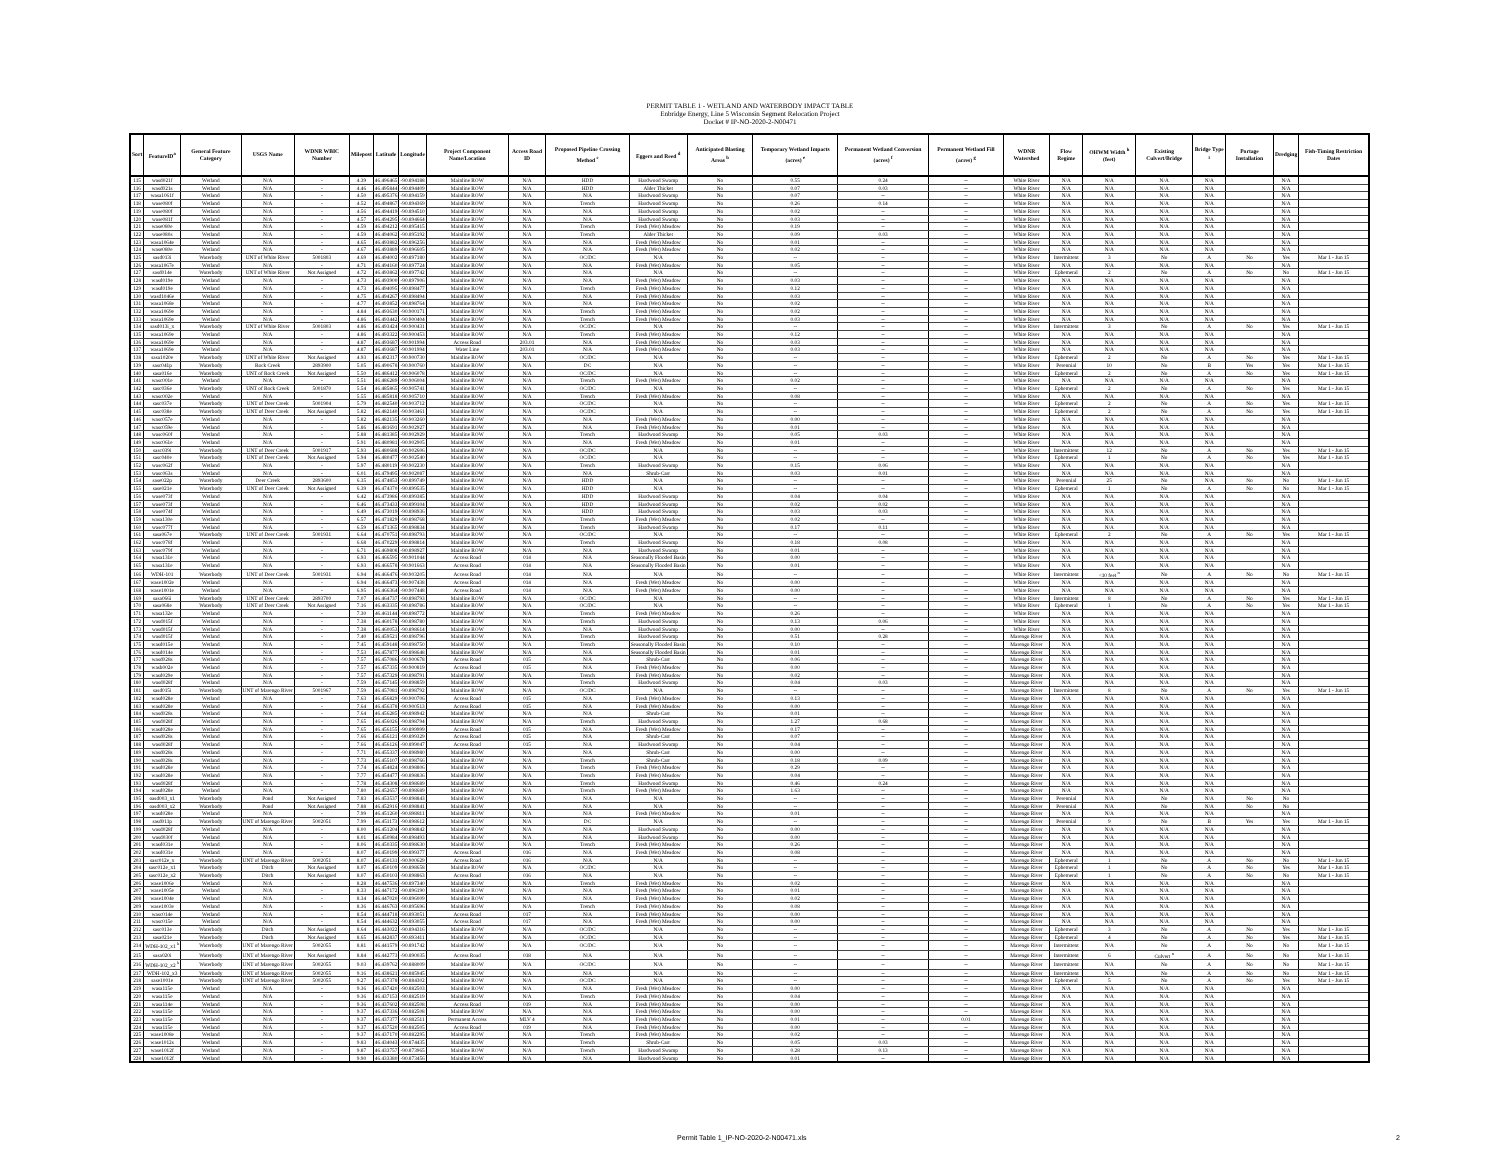PERMIT TABLE 1 - WETLAND AND WATERBODY IMPACT TABLE
Enbridge Energy, Line 5 Wisconsin Segment Relocation Project
Docket # IP-NO-2020-2-N00471
| Sort | FeatureID<sup>a</sup> | General Feature Category | USGS Name | WDNR WBIC Number | Milepost | Latitude | Longitude | Project Component Name/Location | Access Road ID | Proposed Pipeline Crossing Method <sup>c</sup> | Eggers and Reed <sup>d</sup> | Anticipated Blasting Areas <sup>b</sup> | Temporary Wetland Impacts (acres) <sup>e</sup> | Permanent Wetland Conversion (acres) <sup>f</sup> | Permanent Wetland Fill (acres) <sup>g</sup> | WDNR Watershed | Flow Regime | OHWM Width <sup>h</sup> (feet) | Existing Culvert/Bridge | Bridge Type <sup>i</sup> | Portage Installation | Dredging | Fish-Timing Restriction Dates |
| --- | --- | --- | --- | --- | --- | --- | --- | --- | --- | --- | --- | --- | --- | --- | --- | --- | --- | --- | --- | --- | --- | --- | --- |
| 115 | wasd021f | Wetland | N/A | - | 4.39 | 46.496465 | -90.894188 | Mainline ROW | N/A | HDD | Hardwood Swamp | No | 0.55 | 0.24 | -- | White River | N/A | N/A | N/A | N/A | | N/A | |
| 116 | wasd021s | Wetland | N/A | - | 4.46 | 46.495844 | -90.894409 | Mainline ROW | N/A | HDD | Alder Thicket | No | 0.07 | 0.03 | -- | White River | N/A | N/A | N/A | N/A | | N/A | |
| 117 | wasa1061f | Wetland | N/A | - | 4.50 | 46.495376 | -90.894159 | Mainline ROW | N/A | N/A | Hardwood Swamp | No | 0.07 | -- | -- | White River | N/A | N/A | N/A | N/A | | N/A | |
| 118 | wase080f | Wetland | N/A | - | 4.52 | 46.494867 | -90.894369 | Mainline ROW | N/A | Trench | Hardwood Swamp | No | 0.26 | 0.14 | -- | White River | N/A | N/A | N/A | N/A | | N/A | |
| 119 | wase080f | Wetland | N/A | - | 4.56 | 46.494419 | -90.894510 | Mainline ROW | N/A | N/A | Hardwood Swamp | No | 0.02 | -- | -- | White River | N/A | N/A | N/A | N/A | | N/A | |
| 120 | wase081f | Wetland | N/A | - | 4.57 | 46.494295 | -90.894664 | Mainline ROW | N/A | N/A | Hardwood Swamp | No | 0.03 | -- | -- | White River | N/A | N/A | N/A | N/A | | N/A | |
| 121 | wase080e | Wetland | N/A | - | 4.59 | 46.494212 | -90.895415 | Mainline ROW | N/A | Trench | Fresh (Wet) Meadow | No | 0.19 | -- | -- | White River | N/A | N/A | N/A | N/A | | N/A | |
| 122 | wase080s | Wetland | N/A | - | 4.59 | 46.494062 | -90.895192 | Mainline ROW | N/A | Trench | Alder Thicket | No | 0.09 | 0.03 | -- | White River | N/A | N/A | N/A | N/A | | N/A | |
| 123 | wasa1064e | Wetland | N/A | - | 4.65 | 46.493882 | -90.896256 | Mainline ROW | N/A | N/A | Fresh (Wet) Meadow | No | 0.01 | -- | -- | White River | N/A | N/A | N/A | N/A | | N/A | |
| 124 | wase080e | Wetland | N/A | - | 4.67 | 46.493889 | -90.896605 | Mainline ROW | N/A | N/A | Fresh (Wet) Meadow | No | 0.02 | -- | -- | White River | N/A | N/A | N/A | N/A | | N/A | |
| 125 | sasd013i | Waterbody | UNT of White River | 5001803 | 4.69 | 46.494002 | -90.897180 | Mainline ROW | N/A | OC/DC | N/A | No | -- | -- | -- | White River | Intermittent | 3 | No | A | No | Yes | Mar 1 - Jun 15 |
| 126 | wasa1067e | Wetland | N/A | - | 4.71 | 46.494160 | -90.897724 | Mainline ROW | N/A | N/A | Fresh (Wet) Meadow | No | 0.05 | -- | -- | White River | N/A | N/A | N/A | N/A | | N/A | |
| 127 | sasd014e | Waterbody | UNT of White River | Not Assigned | 4.72 | 46.493862 | -90.897742 | Mainline ROW | N/A | N/A | N/A | No | -- | -- | -- | White River | Ephemeral | 2 | No | A | No | No | Mar 1 - Jun 15 |
| 128 | wasd019e | Wetland | N/A | - | 4.73 | 46.493900 | -90.897906 | Mainline ROW | N/A | N/A | Fresh (Wet) Meadow | No | 0.03 | -- | -- | White River | N/A | N/A | N/A | N/A | | N/A | |
| 129 | wasd019e | Wetland | N/A | - | 4.73 | 46.494095 | -90.898477 | Mainline ROW | N/A | Trench | Fresh (Wet) Meadow | No | 0.12 | -- | -- | White River | N/A | N/A | N/A | N/A | | N/A | |
| 130 | wasd1046e | Wetland | N/A | - | 4.75 | 46.494267 | -90.898494 | Mainline ROW | N/A | N/A | Fresh (Wet) Meadow | No | 0.03 | -- | -- | White River | N/A | N/A | N/A | N/A | | N/A | |
| 131 | wasa1068e | Wetland | N/A | - | 4.77 | 46.493852 | -90.898764 | Mainline ROW | N/A | N/A | Fresh (Wet) Meadow | No | 0.02 | -- | -- | White River | N/A | N/A | N/A | N/A | | N/A | |
| 132 | wasa1069e | Wetland | N/A | - | 4.84 | 46.493630 | -90.900171 | Mainline ROW | N/A | Trench | Fresh (Wet) Meadow | No | 0.02 | -- | -- | White River | N/A | N/A | N/A | N/A | | N/A | |
| 133 | wasa1069e | Wetland | N/A | - | 4.86 | 46.493442 | -90.900404 | Mainline ROW | N/A | Trench | Fresh (Wet) Meadow | No | 0.03 | -- | -- | White River | N/A | N/A | N/A | N/A | | N/A | |
| 134 | sasd013i_x | Waterbody | UNT of White River | 5001803 | 4.86 | 46.493424 | -90.900431 | Mainline ROW | N/A | OC/DC | N/A | No | -- | -- | -- | White River | Intermittent | 3 | No | A | No | Yes | Mar 1 - Jun 15 |
| 135 | wasa1069e | Wetland | N/A | - | 4.86 | 46.493322 | -90.900453 | Mainline ROW | N/A | Trench | Fresh (Wet) Meadow | No | 0.12 | -- | -- | White River | N/A | N/A | N/A | N/A | | N/A | |
| 136 | wasa1069e | Wetland | N/A | - | 4.87 | 46.493687 | -90.901994 | Access Road | 203.01 | N/A | Fresh (Wet) Meadow | No | 0.03 | -- | -- | White River | N/A | N/A | N/A | N/A | | N/A | |
| 137 | wasa1069e | Wetland | N/A | - | 4.87 | 46.493687 | -90.901994 | Water Line | 203.01 | N/A | Fresh (Wet) Meadow | No | 0.03 | -- | -- | White River | N/A | N/A | N/A | N/A | | N/A | |
| 138 | sasa1020e | Waterbody | UNT of White River | Not Assigned | 4.93 | 46.492317 | -90.900730 | Mainline ROW | N/A | OC/DC | N/A | No | -- | -- | -- | White River | Ephemeral | 2 | No | A | No | Yes | Mar 1 - Jun 15 |
| 139 | sasc041p | Waterbody | Rock Creek | 2893900 | 5.05 | 46.490678 | -90.900760 | Mainline ROW | N/A | DC | N/A | No | -- | -- | -- | White River | Perennial | 10 | No | B | Yes | Yes | Mar 1 - Jun 15 |
| 140 | sasa016e | Waterbody | UNT of Rock Creek | Not Assigned | 5.50 | 46.486412 | -90.906078 | Mainline ROW | N/A | OC/DC | N/A | No | -- | -- | -- | White River | Ephemeral | 2 | No | A | No | Yes | Mar 1 - Jun 15 |
| 141 | wasc001e | Wetland | N/A | - | 5.51 | 46.486289 | -90.906004 | Mainline ROW | N/A | Trench | Fresh (Wet) Meadow | No | 0.02 | -- | -- | White River | N/A | N/A | N/A | N/A | | N/A | |
| 142 | sasc036e | Waterbody | UNT of Rock Creek | 5001870 | 5.54 | 46.485865 | -90.905741 | Mainline ROW | N/A | OC/DC | N/A | No | -- | -- | -- | White River | Ephemeral | 2 | No | A | No | Yes | Mar 1 - Jun 15 |
| 143 | wasc002e | Wetland | N/A | - | 5.55 | 46.485818 | -90.905710 | Mainline ROW | N/A | Trench | Fresh (Wet) Meadow | No | 0.08 | -- | -- | White River | N/A | N/A | N/A | N/A | | N/A | |
| 144 | sasc037e | Waterbody | UNT of Deer Creek | 5001904 | 5.79 | 46.482540 | -90.903712 | Mainline ROW | N/A | OC/DC | N/A | No | -- | -- | -- | White River | Ephemeral | 2 | No | A | No | Yes | Mar 1 - Jun 15 |
| 145 | sasc038e | Waterbody | UNT of Deer Creek | Not Assigned | 5.82 | 46.482140 | -90.903461 | Mainline ROW | N/A | OC/DC | N/A | No | -- | -- | -- | White River | Ephemeral | 2 | No | A | No | Yes | Mar 1 - Jun 15 |
| 146 | wasc057e | Wetland | N/A | - | 5.82 | 46.482135 | -90.903260 | Mainline ROW | N/A | N/A | Fresh (Wet) Meadow | No | 0.00 | -- | -- | White River | N/A | N/A | N/A | N/A | | N/A | |
| 147 | wasc059e | Wetland | N/A | - | 5.86 | 46.481691 | -90.902927 | Mainline ROW | N/A | N/A | Fresh (Wet) Meadow | No | 0.01 | -- | -- | White River | N/A | N/A | N/A | N/A | | N/A | |
| 148 | wasc060f | Wetland | N/A | - | 5.88 | 46.481385 | -90.902929 | Mainline ROW | N/A | Trench | Hardwood Swamp | No | 0.05 | 0.03 | -- | White River | N/A | N/A | N/A | N/A | | N/A | |
| 149 | wasc061e | Wetland | N/A | - | 5.91 | 46.480981 | -90.902905 | Mainline ROW | N/A | N/A | Fresh (Wet) Meadow | No | 0.01 | -- | -- | White River | N/A | N/A | N/A | N/A | | N/A | |
| 150 | sasc039i | Waterbody | UNT of Deer Creek | 5001917 | 5.93 | 46.480688 | -90.902606 | Mainline ROW | N/A | OC/DC | N/A | No | -- | -- | -- | White River | Intermittent | 12 | No | A | No | Yes | Mar 1 - Jun 15 |
| 151 | sasc040e | Waterbody | UNT of Deer Creek | Not Assigned | 5.94 | 46.480477 | -90.902540 | Mainline ROW | N/A | OC/DC | N/A | No | -- | -- | -- | White River | Ephemeral | 1 | No | A | No | Yes | Mar 1 - Jun 15 |
| 152 | wasc062f | Wetland | N/A | - | 5.97 | 46.480119 | -90.902230 | Mainline ROW | N/A | Trench | Hardwood Swamp | No | 0.15 | 0.06 | -- | White River | N/A | N/A | N/A | N/A | | N/A | |
| 153 | wasc063s | Wetland | N/A | - | 6.01 | 46.479495 | -90.902087 | Mainline ROW | N/A | N/A | Shrub-Carr | No | 0.03 | 0.01 | -- | White River | N/A | N/A | N/A | N/A | | N/A | |
| 154 | sase022p | Waterbody | Deer Creek | 2893600 | 6.35 | 46.474853 | -90.899749 | Mainline ROW | N/A | HDD | N/A | No | -- | -- | -- | White River | Perennial | 25 | No | N/A | No | No | Mar 1 - Jun 15 |
| 155 | sase021e | Waterbody | UNT of Deer Creek | Not Assigned | 6.39 | 46.474370 | -90.899535 | Mainline ROW | N/A | HDD | N/A | No | -- | -- | -- | White River | Ephemeral | 1 | No | A | No | No | Mar 1 - Jun 15 |
| 156 | wase073f | Wetland | N/A | - | 6.42 | 46.473986 | -90.899385 | Mainline ROW | N/A | HDD | Hardwood Swamp | No | 0.04 | 0.04 | -- | White River | N/A | N/A | N/A | N/A | | N/A | |
| 157 | wase073f | Wetland | N/A | - | 6.46 | 46.473433 | -90.899104 | Mainline ROW | N/A | HDD | Hardwood Swamp | No | 0.02 | 0.02 | -- | White River | N/A | N/A | N/A | N/A | | N/A | |
| 158 | wase074f | Wetland | N/A | - | 6.49 | 46.473019 | -90.898936 | Mainline ROW | N/A | HDD | Hardwood Swamp | No | 0.03 | 0.03 | -- | White River | N/A | N/A | N/A | N/A | | N/A | |
| 159 | wasa130e | Wetland | N/A | - | 6.57 | 46.471829 | -90.898768 | Mainline ROW | N/A | Trench | Fresh (Wet) Meadow | No | 0.02 | -- | -- | White River | N/A | N/A | N/A | N/A | | N/A | |
| 160 | wasc077f | Wetland | N/A | - | 6.59 | 46.471365 | -90.898834 | Mainline ROW | N/A | Trench | Hardwood Swamp | No | 0.17 | 0.11 | -- | White River | N/A | N/A | N/A | N/A | | N/A | |
| 161 | sasa067e | Waterbody | UNT of Deer Creek | 5001931 | 6.64 | 46.470751 | -90.898793 | Mainline ROW | N/A | OC/DC | N/A | No | -- | -- | -- | White River | Ephemeral | 2 | No | A | No | Yes | Mar 1 - Jun 15 |
| 162 | wasc078f | Wetland | N/A | - | 6.68 | 46.470229 | -90.898814 | Mainline ROW | N/A | Trench | Hardwood Swamp | No | 0.18 | 0.08 | -- | White River | N/A | N/A | N/A | N/A | | N/A | |
| 163 | wasc079f | Wetland | N/A | - | 6.71 | 46.469808 | -90.898927 | Mainline ROW | N/A | N/A | Hardwood Swamp | No | 0.01 | -- | -- | White River | N/A | N/A | N/A | N/A | | N/A | |
| 164 | wasa131e | Wetland | N/A | - | 6.93 | 46.466595 | -90.901044 | Access Road | 014 | N/A | Seasonally Flooded Basin | No | 0.00 | -- | -- | White River | N/A | N/A | N/A | N/A | | N/A | |
| 165 | wasa131e | Wetland | N/A | - | 6.93 | 46.466578 | -90.901663 | Access Road | 014 | N/A | Seasonally Flooded Basin | No | 0.01 | -- | -- | White River | N/A | N/A | N/A | N/A | | N/A | |
| 166 | WDH-101 | Waterbody | UNT of Deer Creek | 5001931 | 6.94 | 46.466476 | -90.903205 | Access Road | 014 | N/A | N/A | No | -- | -- | -- | White River | Intermittent | <10 feet <sup>n</sup> | No | A | No | No | Mar 1 - Jun 15 |
| 167 | wase1002e | Wetland | N/A | - | 6.94 | 46.466473 | -90.907438 | Access Road | 014 | N/A | Fresh (Wet) Meadow | No | 0.00 | -- | -- | White River | N/A | N/A | N/A | N/A | | N/A | |
| 168 | wase1001e | Wetland | N/A | - | 6.95 | 46.466364 | -90.907448 | Access Road | 014 | N/A | Fresh (Wet) Meadow | No | 0.00 | -- | -- | White River | N/A | N/A | N/A | N/A | | N/A | |
| 169 | sasa066i | Waterbody | UNT of Deer Creek | 2893700 | 7.07 | 46.464737 | -90.898793 | Mainline ROW | N/A | OC/DC | N/A | No | -- | -- | -- | White River | Intermittent | 8 | No | A | No | Yes | Mar 1 - Jun 15 |
| 170 | sasa068e | Waterbody | UNT of Deer Creek | Not Assigned | 7.16 | 46.463335 | -90.898786 | Mainline ROW | N/A | OC/DC | N/A | No | -- | -- | -- | White River | Ephemeral | 1 | No | A | No | Yes | Mar 1 - Jun 15 |
| 171 | wasa132e | Wetland | N/A | - | 7.30 | 46.461144 | -90.898772 | Mainline ROW | N/A | Trench | Fresh (Wet) Meadow | No | 0.26 | -- | -- | White River | N/A | N/A | N/A | N/A | | N/A | |
| 172 | wasd015f | Wetland | N/A | - | 7.38 | 46.460178 | -90.898780 | Mainline ROW | N/A | Trench | Hardwood Swamp | No | 0.13 | 0.06 | -- | White River | N/A | N/A | N/A | N/A | | N/A | |
| 173 | wasd015f | Wetland | N/A | - | 7.38 | 46.460053 | -90.898614 | Mainline ROW | N/A | N/A | Hardwood Swamp | No | 0.00 | -- | -- | White River | N/A | N/A | N/A | N/A | | N/A | |
| 174 | wasd015f | Wetland | N/A | - | 7.40 | 46.459521 | -90.898796 | Mainline ROW | N/A | Trench | Hardwood Swamp | No | 0.51 | 0.28 | -- | Marengo River | N/A | N/A | N/A | N/A | | N/A | |
| 175 | wasd015e | Wetland | N/A | - | 7.45 | 46.459148 | -90.898750 | Mainline ROW | N/A | Trench | Seasonally Flooded Basin | No | 0.10 | -- | -- | Marengo River | N/A | N/A | N/A | N/A | | N/A | |
| 176 | wasd014e | Wetland | N/A | - | 7.53 | 46.457877 | -90.898648 | Mainline ROW | N/A | N/A | Seasonally Flooded Basin | No | 0.01 | -- | -- | Marengo River | N/A | N/A | N/A | N/A | | N/A | |
| 177 | wasd028s | Wetland | N/A | - | 7.57 | 46.457086 | -90.900678 | Access Road | 015 | N/A | Shrub-Carr | No | 0.06 | -- | -- | Marengo River | N/A | N/A | N/A | N/A | | N/A | |
| 178 | wasb002e | Wetland | N/A | - | 7.57 | 46.457335 | -90.900819 | Access Road | 015 | N/A | Fresh (Wet) Meadow | No | 0.00 | -- | -- | Marengo River | N/A | N/A | N/A | N/A | | N/A | |
| 179 | wasd029e | Wetland | N/A | - | 7.57 | 46.457329 | -90.898791 | Mainline ROW | N/A | Trench | Fresh (Wet) Meadow | No | 0.02 | -- | -- | Marengo River | N/A | N/A | N/A | N/A | | N/A | |
| 180 | wasd028f | Wetland | N/A | - | 7.59 | 46.457145 | -90.898859 | Mainline ROW | N/A | Trench | Hardwood Swamp | No | 0.04 | 0.03 | -- | Marengo River | N/A | N/A | N/A | N/A | | N/A | |
| 181 | sasd015i | Waterbody | UNT of Marengo River | 5001967 | 7.59 | 46.457081 | -90.898792 | Mainline ROW | N/A | OC/DC | N/A | No | -- | -- | -- | Marengo River | Intermittent | 8 | No | A | No | Yes | Mar 1 - Jun 15 |
| 182 | wasd028e | Wetland | N/A | - | 7.63 | 46.456829 | -90.900706 | Access Road | 015 | N/A | Fresh (Wet) Meadow | No | 0.13 | -- | -- | Marengo River | N/A | N/A | N/A | N/A | | N/A | |
| 183 | wasd028e | Wetland | N/A | - | 7.64 | 46.456378 | -90.900513 | Access Road | 015 | N/A | Fresh (Wet) Meadow | No | 0.00 | -- | -- | Marengo River | N/A | N/A | N/A | N/A | | N/A | |
| 184 | wasd028s | Wetland | N/A | - | 7.64 | 46.456285 | -90.898942 | Mainline ROW | N/A | N/A | Shrub-Carr | No | 0.01 | -- | -- | Marengo River | N/A | N/A | N/A | N/A | | N/A | |
| 185 | wasd028f | Wetland | N/A | - | 7.65 | 46.456026 | -90.898794 | Mainline ROW | N/A | Trench | Hardwood Swamp | No | 1.27 | 0.68 | -- | Marengo River | N/A | N/A | N/A | N/A | | N/A | |
| 186 | wasd028e | Wetland | N/A | - | 7.65 | 46.456155 | -90.899999 | Access Road | 015 | N/A | Fresh (Wet) Meadow | No | 0.17 | -- | -- | Marengo River | N/A | N/A | N/A | N/A | | N/A | |
| 187 | wasd028s | Wetland | N/A | - | 7.66 | 46.456121 | -90.899329 | Access Road | 015 | N/A | Shrub-Carr | No | 0.07 | -- | -- | Marengo River | N/A | N/A | N/A | N/A | | N/A | |
| 188 | wasd028f | Wetland | N/A | - | 7.66 | 46.456126 | -90.899047 | Access Road | 015 | N/A | Hardwood Swamp | No | 0.04 | -- | -- | Marengo River | N/A | N/A | N/A | N/A | | N/A | |
| 189 | wasd028s | Wetland | N/A | - | 7.71 | 46.455337 | -90.898980 | Mainline ROW | N/A | N/A | Shrub-Carr | No | 0.00 | -- | -- | Marengo River | N/A | N/A | N/A | N/A | | N/A | |
| 190 | wasd028s | Wetland | N/A | - | 7.73 | 46.455107 | -90.898766 | Mainline ROW | N/A | Trench | Shrub-Carr | No | 0.18 | 0.09 | -- | Marengo River | N/A | N/A | N/A | N/A | | N/A | |
| 191 | wasd028e | Wetland | N/A | - | 7.74 | 46.454824 | -90.898806 | Mainline ROW | N/A | Trench | Fresh (Wet) Meadow | No | 0.29 | -- | -- | Marengo River | N/A | N/A | N/A | N/A | | N/A | |
| 192 | wasd028e | Wetland | N/A | - | 7.77 | 46.454477 | -90.898836 | Mainline ROW | N/A | Trench | Fresh (Wet) Meadow | No | 0.04 | -- | -- | Marengo River | N/A | N/A | N/A | N/A | | N/A | |
| 193 | wasd028f | Wetland | N/A | - | 7.78 | 46.454308 | -90.898689 | Mainline ROW | N/A | Trench | Hardwood Swamp | No | 0.46 | 0.24 | -- | Marengo River | N/A | N/A | N/A | N/A | | N/A | |
| 194 | wasd028e | Wetland | N/A | - | 7.80 | 46.452657 | -90.898689 | Mainline ROW | N/A | Trench | Fresh (Wet) Meadow | No | 1.63 | -- | -- | Marengo River | N/A | N/A | N/A | N/A | | N/A | |
| 195 | oasd003_x1 | Waterbody | Pond | Not Assigned | 7.83 | 46.453537 | -90.898843 | Mainline ROW | N/A | N/A | N/A | No | -- | -- | -- | Marengo River | Perennial | N/A | No | N/A | No | No | |
| 196 | oasd003_x2 | Waterbody | Pond | Not Assigned | 7.88 | 46.452916 | -90.898841 | Mainline ROW | N/A | N/A | N/A | No | -- | -- | -- | Marengo River | Perennial | N/A | No | N/A | No | No | |
| 197 | wasd028e | Wetland | N/A | - | 7.99 | 46.451260 | -90.898811 | Mainline ROW | N/A | N/A | Fresh (Wet) Meadow | No | 0.01 | -- | -- | Marengo River | N/A | N/A | N/A | N/A | | N/A | |
| 198 | sasd011p | Waterbody | UNT of Marengo River | 5002051 | 7.99 | 46.451173 | -90.898612 | Mainline ROW | N/A | DC | N/A | No | -- | -- | -- | Marengo River | Perennial | 9 | No | B | Yes | Yes | Mar 1 - Jun 15 |
| 199 | wasd028f | Wetland | N/A | - | 8.00 | 46.451204 | -90.898842 | Mainline ROW | N/A | N/A | Hardwood Swamp | No | 0.00 | -- | -- | Marengo River | N/A | N/A | N/A | N/A | | N/A | |
| 200 | wasd030f | Wetland | N/A | - | 8.01 | 46.450984 | -90.898493 | Mainline ROW | N/A | N/A | Hardwood Swamp | No | 0.00 | -- | -- | Marengo River | N/A | N/A | N/A | N/A | | N/A | |
| 201 | wasd031e | Wetland | N/A | - | 8.06 | 46.450335 | -90.898630 | Mainline ROW | N/A | Trench | Fresh (Wet) Meadow | No | 0.26 | -- | -- | Marengo River | N/A | N/A | N/A | N/A | | N/A | |
| 202 | wasd031e | Wetland | N/A | - | 8.07 | 46.450199 | -90.899377 | Access Road | 016 | N/A | Fresh (Wet) Meadow | No | 0.08 | -- | -- | Marengo River | N/A | N/A | N/A | N/A | | N/A | |
| 203 | sasc012e_x | Waterbody | UNT of Marengo River | 5002051 | 8.07 | 46.450131 | -90.900629 | Access Road | 016 | N/A | N/A | No | -- | -- | -- | Marengo River | Ephemeral | 1 | No | A | No | No | Mar 1 - Jun 15 |
| 204 | sasc012e_x1 | Waterbody | Ditch | Not Assigned | 8.07 | 46.450109 | -90.898658 | Mainline ROW | N/A | OC/DC | N/A | No | -- | -- | -- | Marengo River | Ephemeral | 1 | No | A | No | Yes | Mar 1 - Jun 15 |
| 205 | sasc012e_x2 | Waterbody | Ditch | Not Assigned | 8.07 | 46.450103 | -90.898863 | Access Road | 016 | N/A | N/A | No | -- | -- | -- | Marengo River | Ephemeral | 1 | No | A | No | No | Mar 1 - Jun 15 |
| 206 | wase1006e | Wetland | N/A | - | 8.28 | 46.447536 | -90.897340 | Mainline ROW | N/A | Trench | Fresh (Wet) Meadow | No | 0.02 | -- | -- | Marengo River | N/A | N/A | N/A | N/A | | N/A | |
| 207 | wase1005e | Wetland | N/A | - | 8.33 | 46.447172 | -90.896190 | Mainline ROW | N/A | N/A | Fresh (Wet) Meadow | No | 0.01 | -- | -- | Marengo River | N/A | N/A | N/A | N/A | | N/A | |
| 208 | wase1004e | Wetland | N/A | - | 8.34 | 46.447020 | -90.896009 | Mainline ROW | N/A | N/A | Fresh (Wet) Meadow | No | 0.02 | -- | -- | Marengo River | N/A | N/A | N/A | N/A | | N/A | |
| 209 | wase1003e | Wetland | N/A | - | 8.36 | 46.446763 | -90.895696 | Mainline ROW | N/A | Trench | Fresh (Wet) Meadow | No | 0.08 | -- | -- | Marengo River | N/A | N/A | N/A | N/A | | N/A | |
| 210 | wasc014e | Wetland | N/A | - | 8.54 | 46.444718 | -90.893051 | Access Road | 017 | N/A | Fresh (Wet) Meadow | No | 0.00 | -- | -- | Marengo River | N/A | N/A | N/A | N/A | | N/A | |
| 211 | wasc015e | Wetland | N/A | - | 8.54 | 46.444632 | -90.893055 | Access Road | 017 | N/A | Fresh (Wet) Meadow | No | 0.00 | -- | -- | Marengo River | N/A | N/A | N/A | N/A | | N/A | |
| 212 | sasc013e | Waterbody | Ditch | Not Assigned | 8.64 | 46.443022 | -90.894316 | Mainline ROW | N/A | OC/DC | N/A | No | -- | -- | -- | Marengo River | Ephemeral | 3 | No | A | No | Yes | Mar 1 - Jun 15 |
| 213 | sasa021e | Waterbody | Ditch | Not Assigned | 8.65 | 46.442837 | -90.893411 | Mainline ROW | N/A | OC/DC | N/A | No | -- | -- | -- | Marengo River | Ephemeral | 4 | No | A | No | Yes | Mar 1 - Jun 15 |
| 214 | WDH-102_x1 <sup>k</sup> | Waterbody | UNT of Marengo River | 5002055 | 8.81 | 46.441579 | -90.891742 | Mainline ROW | N/A | OC/DC | N/A | No | -- | -- | -- | Marengo River | Intermittent | N/A | No | A | No | No | Mar 1 - Jun 15 |
| 215 | sasa020i | Waterbody | UNT of Marengo River | Not Assigned | 8.84 | 46.442773 | -90.890035 | Access Road | 018 | N/A | N/A | No | -- | -- | -- | Marengo River | Intermittent | 6 | Culvert <sup>n</sup> | A | No | No | Mar 1 - Jun 15 |
| 216 | WDH-102_x2 <sup>k</sup> | Waterbody | UNT of Marengo River | 5002055 | 9.03 | 46.439762 | -90.888009 | Mainline ROW | N/A | OC/DC | N/A | No | -- | -- | -- | Marengo River | Intermittent | N/A | No | A | No | No | Mar 1 - Jun 15 |
| 217 | WDH-102_x3 | Waterbody | UNT of Marengo River | 5002055 | 9.16 | 46.438621 | -90.885945 | Mainline ROW | N/A | N/A | N/A | No | -- | -- | -- | Marengo River | Intermittent | N/A | No | A | No | No | Mar 1 - Jun 15 |
| 218 | sase1001e | Waterbody | UNT of Marengo River | 5002055 | 9.27 | 46.437378 | -90.884302 | Mainline ROW | N/A | OC/DC | N/A | No | -- | -- | -- | Marengo River | Ephemeral | 5 | No | A | No | Yes | Mar 1 - Jun 15 |
| 219 | wasa115e | Wetland | N/A | - | 9.36 | 46.437420 | -90.882503 | Mainline ROW | N/A | N/A | Fresh (Wet) Meadow | No | 0.00 | -- | -- | Marengo River | N/A | N/A | N/A | N/A | | N/A | |
| 220 | wasa115e | Wetland | N/A | - | 9.36 | 46.437153 | -90.882519 | Mainline ROW | N/A | Trench | Fresh (Wet) Meadow | No | 0.04 | -- | -- | Marengo River | N/A | N/A | N/A | N/A | | N/A | |
| 221 | wasa114e | Wetland | N/A | - | 9.36 | 46.437602 | -90.882508 | Access Road | 019 | N/A | Fresh (Wet) Meadow | No | 0.00 | -- | -- | Marengo River | N/A | N/A | N/A | N/A | | N/A | |
| 222 | wasa115e | Wetland | N/A | - | 9.37 | 46.437336 | -90.882508 | Mainline ROW | N/A | N/A | Fresh (Wet) Meadow | No | 0.00 | -- | -- | Marengo River | N/A | N/A | N/A | N/A | | N/A | |
| 223 | wasa115e | Wetland | N/A | - | 9.37 | 46.437377 | -90.882511 | Permanent Access | MLV 4 | N/A | Fresh (Wet) Meadow | No | 0.01 | -- | 0.01 | Marengo River | N/A | N/A | N/A | N/A | | N/A | |
| 224 | wasa115e | Wetland | N/A | - | 9.37 | 46.437520 | -90.882505 | Access Road | 019 | N/A | Fresh (Wet) Meadow | No | 0.00 | -- | -- | Marengo River | N/A | N/A | N/A | N/A | | N/A | |
| 225 | wase1008e | Wetland | N/A | - | 9.37 | 46.437170 | -90.882295 | Mainline ROW | N/A | Trench | Fresh (Wet) Meadow | No | 0.02 | -- | -- | Marengo River | N/A | N/A | N/A | N/A | | N/A | |
| 226 | wase1012s | Wetland | N/A | - | 9.83 | 46.434043 | -90.874435 | Mainline ROW | N/A | Trench | Shrub-Carr | No | 0.05 | 0.03 | -- | Marengo River | N/A | N/A | N/A | N/A | | N/A | |
| 227 | wase1012f | Wetland | N/A | - | 9.87 | 46.433757 | -90.873965 | Mainline ROW | N/A | Trench | Hardwood Swamp | No | 0.28 | 0.13 | -- | Marengo River | N/A | N/A | N/A | N/A | | N/A | |
| 228 | wase1012f | Wetland | N/A | - | 9.90 | 46.433380 | -90.873456 | Mainline ROW | N/A | N/A | Hardwood Swamp | No | 0.01 | -- | -- | Marengo River | N/A | N/A | N/A | N/A | | N/A | |
Permit Table 1_IP-NO-2020-2-N00471.xls 2